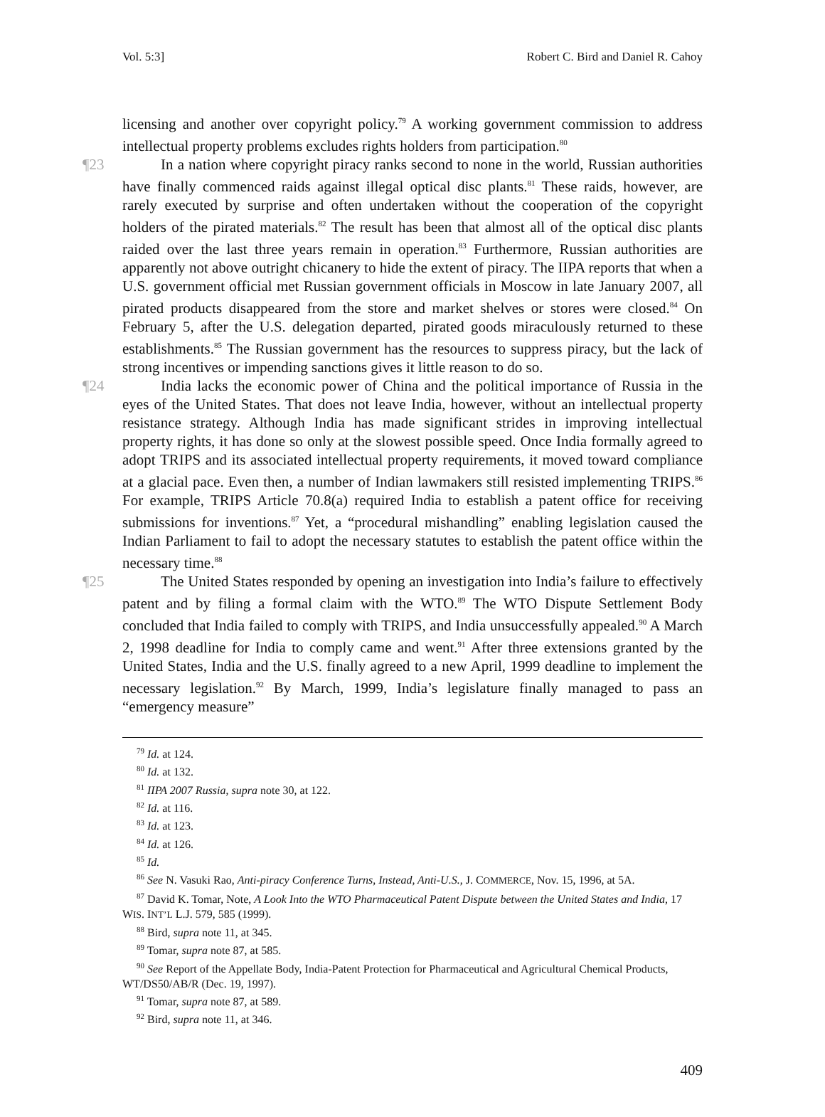Vol. 5:3] Robert C. Bird and Daniel R. Cahoy
licensing and another over copyright policy.<sup>79</sup> A working government commission to address intellectual property problems excludes rights holders from participation.<sup>80</sup>
¶23 In a nation where copyright piracy ranks second to none in the world, Russian authorities have finally commenced raids against illegal optical disc plants.<sup>81</sup> These raids, however, are rarely executed by surprise and often undertaken without the cooperation of the copyright holders of the pirated materials.<sup>82</sup> The result has been that almost all of the optical disc plants raided over the last three years remain in operation.<sup>83</sup> Furthermore, Russian authorities are apparently not above outright chicanery to hide the extent of piracy. The IIPA reports that when a U.S. government official met Russian government officials in Moscow in late January 2007, all pirated products disappeared from the store and market shelves or stores were closed.<sup>84</sup> On February 5, after the U.S. delegation departed, pirated goods miraculously returned to these establishments.<sup>85</sup> The Russian government has the resources to suppress piracy, but the lack of strong incentives or impending sanctions gives it little reason to do so.
¶24 India lacks the economic power of China and the political importance of Russia in the eyes of the United States. That does not leave India, however, without an intellectual property resistance strategy. Although India has made significant strides in improving intellectual property rights, it has done so only at the slowest possible speed. Once India formally agreed to adopt TRIPS and its associated intellectual property requirements, it moved toward compliance at a glacial pace. Even then, a number of Indian lawmakers still resisted implementing TRIPS.<sup>86</sup> For example, TRIPS Article 70.8(a) required India to establish a patent office for receiving submissions for inventions.<sup>87</sup> Yet, a “procedural mishandling” enabling legislation caused the Indian Parliament to fail to adopt the necessary statutes to establish the patent office within the necessary time.<sup>88</sup>
¶25 The United States responded by opening an investigation into India’s failure to effectively patent and by filing a formal claim with the WTO.<sup>89</sup> The WTO Dispute Settlement Body concluded that India failed to comply with TRIPS, and India unsuccessfully appealed.<sup>90</sup> A March 2, 1998 deadline for India to comply came and went.<sup>91</sup> After three extensions granted by the United States, India and the U.S. finally agreed to a new April, 1999 deadline to implement the necessary legislation.<sup>92</sup> By March, 1999, India’s legislature finally managed to pass an “emergency measure”
<sup>79</sup> Id. at 124.
<sup>80</sup> Id. at 132.
<sup>81</sup> IIPA 2007 Russia, supra note 30, at 122.
<sup>82</sup> Id. at 116.
<sup>83</sup> Id. at 123.
<sup>84</sup> Id. at 126.
<sup>85</sup> Id.
<sup>86</sup> See N. Vasuki Rao, Anti-piracy Conference Turns, Instead, Anti-U.S., J. COMMERCE, Nov. 15, 1996, at 5A.
<sup>87</sup> David K. Tomar, Note, A Look Into the WTO Pharmaceutical Patent Dispute between the United States and India, 17 WIS. INT’L L.J. 579, 585 (1999).
<sup>88</sup> Bird, supra note 11, at 345.
<sup>89</sup> Tomar, supra note 87, at 585.
<sup>90</sup> See Report of the Appellate Body, India-Patent Protection for Pharmaceutical and Agricultural Chemical Products, WT/DS50/AB/R (Dec. 19, 1997).
<sup>91</sup> Tomar, supra note 87, at 589.
<sup>92</sup> Bird, supra note 11, at 346.
409